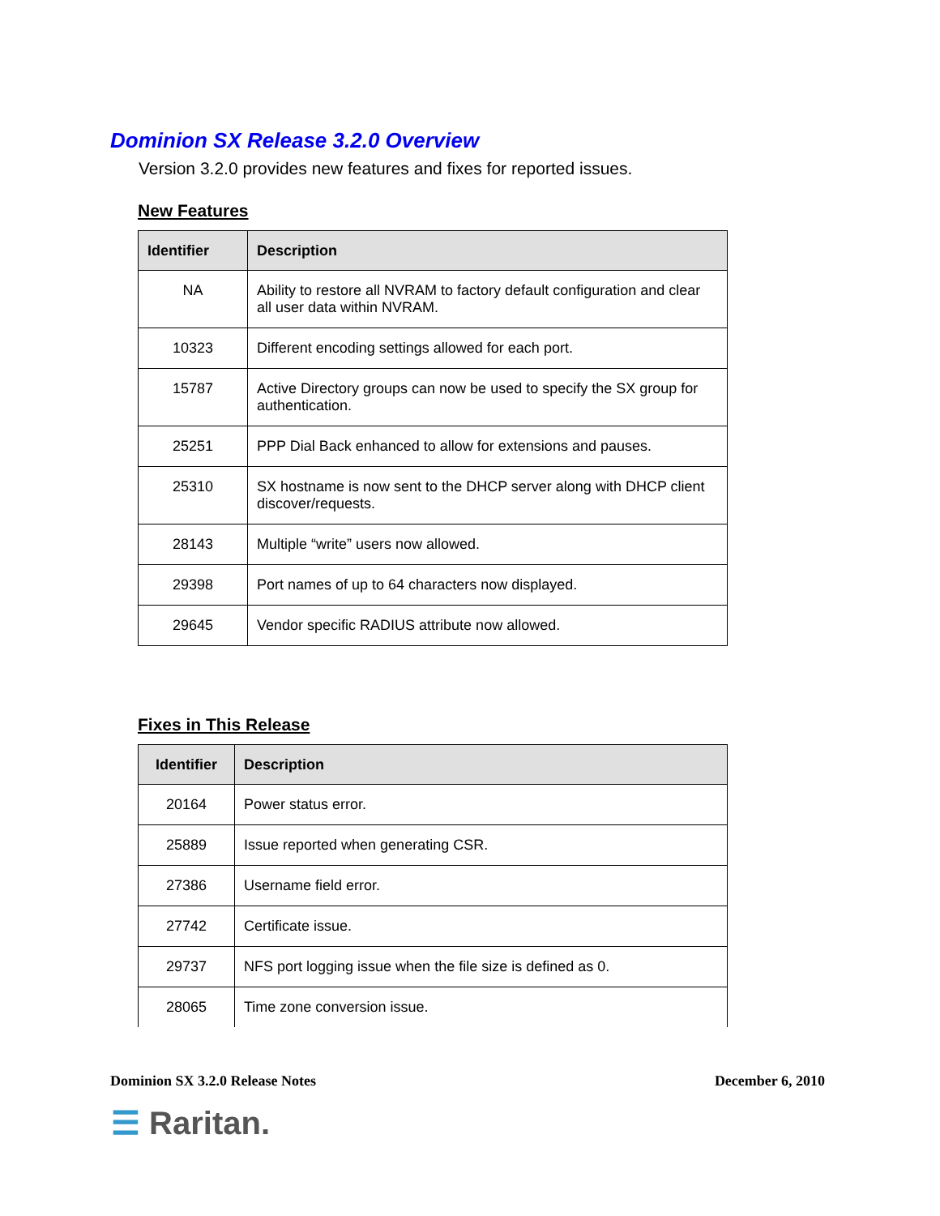Dominion SX Release 3.2.0 Overview
Version 3.2.0 provides new features and fixes for reported issues.
New Features
| Identifier | Description |
| --- | --- |
| NA | Ability to restore all NVRAM to factory default configuration and clear all user data within NVRAM. |
| 10323 | Different encoding settings allowed for each port. |
| 15787 | Active Directory groups can now be used to specify the SX group for authentication. |
| 25251 | PPP Dial Back enhanced to allow for extensions and pauses. |
| 25310 | SX hostname is now sent to the DHCP server along with DHCP client discover/requests. |
| 28143 | Multiple “write” users now allowed. |
| 29398 | Port names of up to 64 characters now displayed. |
| 29645 | Vendor specific RADIUS attribute now allowed. |
Fixes in This Release
| Identifier | Description |
| --- | --- |
| 20164 | Power status error. |
| 25889 | Issue reported when generating CSR. |
| 27386 | Username field error. |
| 27742 | Certificate issue. |
| 29737 | NFS port logging issue when the file size is defined as 0. |
| 28065 | Time zone conversion issue. |
Dominion SX 3.2.0 Release Notes December 6, 2010
☰ Raritan.